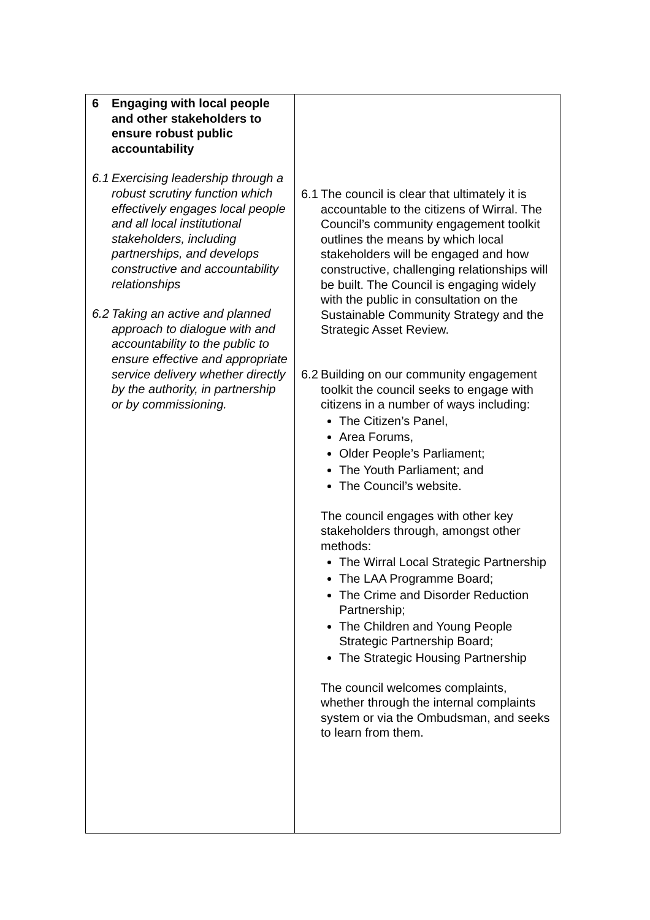| 6 Engaging with local people and other stakeholders to ensure robust public accountability 6.1 Exercising leadership through a robust scrutiny function which effectively engages local people and all local institutional stakeholders, including partnerships, and develops constructive and accountability relationships 6.2 Taking an active and planned approach to dialogue with and accountability to the public to ensure effective and appropriate service delivery whether directly by the authority, in partnership or by commissioning. | 6.1 The council is clear that ultimately it is accountable to the citizens of Wirral. The Council’s community engagement toolkit outlines the means by which local stakeholders will be engaged and how constructive, challenging relationships will be built. The Council is engaging widely with the public in consultation on the Sustainable Community Strategy and the Strategic Asset Review. 6.2 Building on our community engagement toolkit the council seeks to engage with citizens in a number of ways including: The Citizen’s Panel, Area Forums, Older People’s Parliament; The Youth Parliament; and The Council’s website. The council engages with other key stakeholders through, amongst other methods: The Wirral Local Strategic Partnership The LAA Programme Board; The Crime and Disorder Reduction Partnership; The Children and Young People Strategic Partnership Board; The Strategic Housing Partnership The council welcomes complaints, whether through the internal complaints system or via the Ombudsman, and seeks to learn from them. |